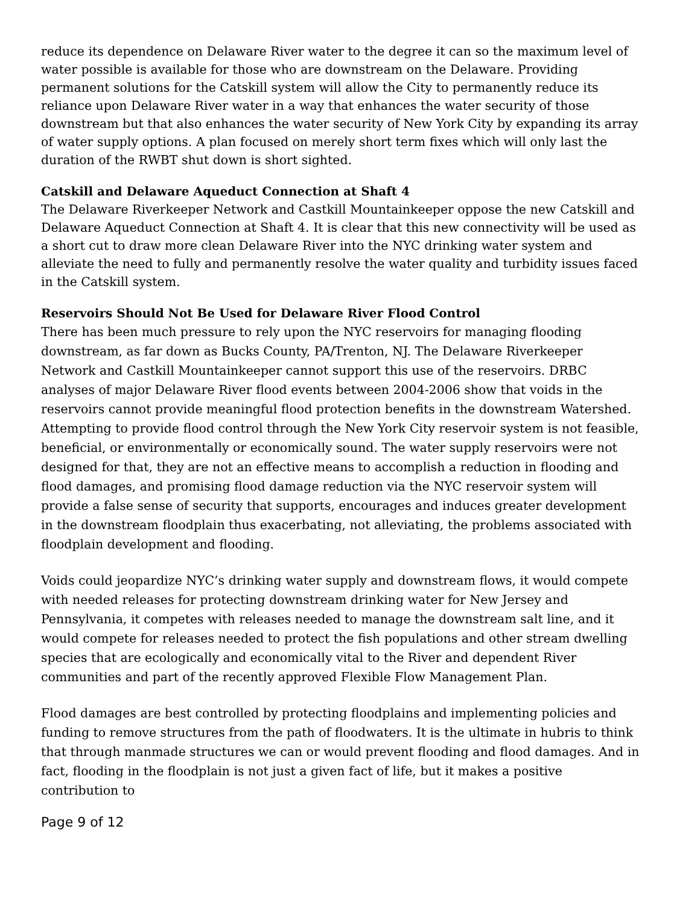reduce its dependence on Delaware River water to the degree it can so the maximum level of water possible is available for those who are downstream on the Delaware. Providing permanent solutions for the Catskill system will allow the City to permanently reduce its reliance upon Delaware River water in a way that enhances the water security of those downstream but that also enhances the water security of New York City by expanding its array of water supply options. A plan focused on merely short term fixes which will only last the duration of the RWBT shut down is short sighted.
Catskill and Delaware Aqueduct Connection at Shaft 4
The Delaware Riverkeeper Network and Castkill Mountainkeeper oppose the new Catskill and Delaware Aqueduct Connection at Shaft 4. It is clear that this new connectivity will be used as a short cut to draw more clean Delaware River into the NYC drinking water system and alleviate the need to fully and permanently resolve the water quality and turbidity issues faced in the Catskill system.
Reservoirs Should Not Be Used for Delaware River Flood Control
There has been much pressure to rely upon the NYC reservoirs for managing flooding downstream, as far down as Bucks County, PA/Trenton, NJ. The Delaware Riverkeeper Network and Castkill Mountainkeeper cannot support this use of the reservoirs. DRBC analyses of major Delaware River flood events between 2004-2006 show that voids in the reservoirs cannot provide meaningful flood protection benefits in the downstream Watershed. Attempting to provide flood control through the New York City reservoir system is not feasible, beneficial, or environmentally or economically sound. The water supply reservoirs were not designed for that, they are not an effective means to accomplish a reduction in flooding and flood damages, and promising flood damage reduction via the NYC reservoir system will provide a false sense of security that supports, encourages and induces greater development in the downstream floodplain thus exacerbating, not alleviating, the problems associated with floodplain development and flooding.
Voids could jeopardize NYC’s drinking water supply and downstream flows, it would compete with needed releases for protecting downstream drinking water for New Jersey and Pennsylvania, it competes with releases needed to manage the downstream salt line, and it would compete for releases needed to protect the fish populations and other stream dwelling species that are ecologically and economically vital to the River and dependent River communities and part of the recently approved Flexible Flow Management Plan.
Flood damages are best controlled by protecting floodplains and implementing policies and funding to remove structures from the path of floodwaters. It is the ultimate in hubris to think that through manmade structures we can or would prevent flooding and flood damages. And in fact, flooding in the floodplain is not just a given fact of life, but it makes a positive contribution to
Page 9 of 12